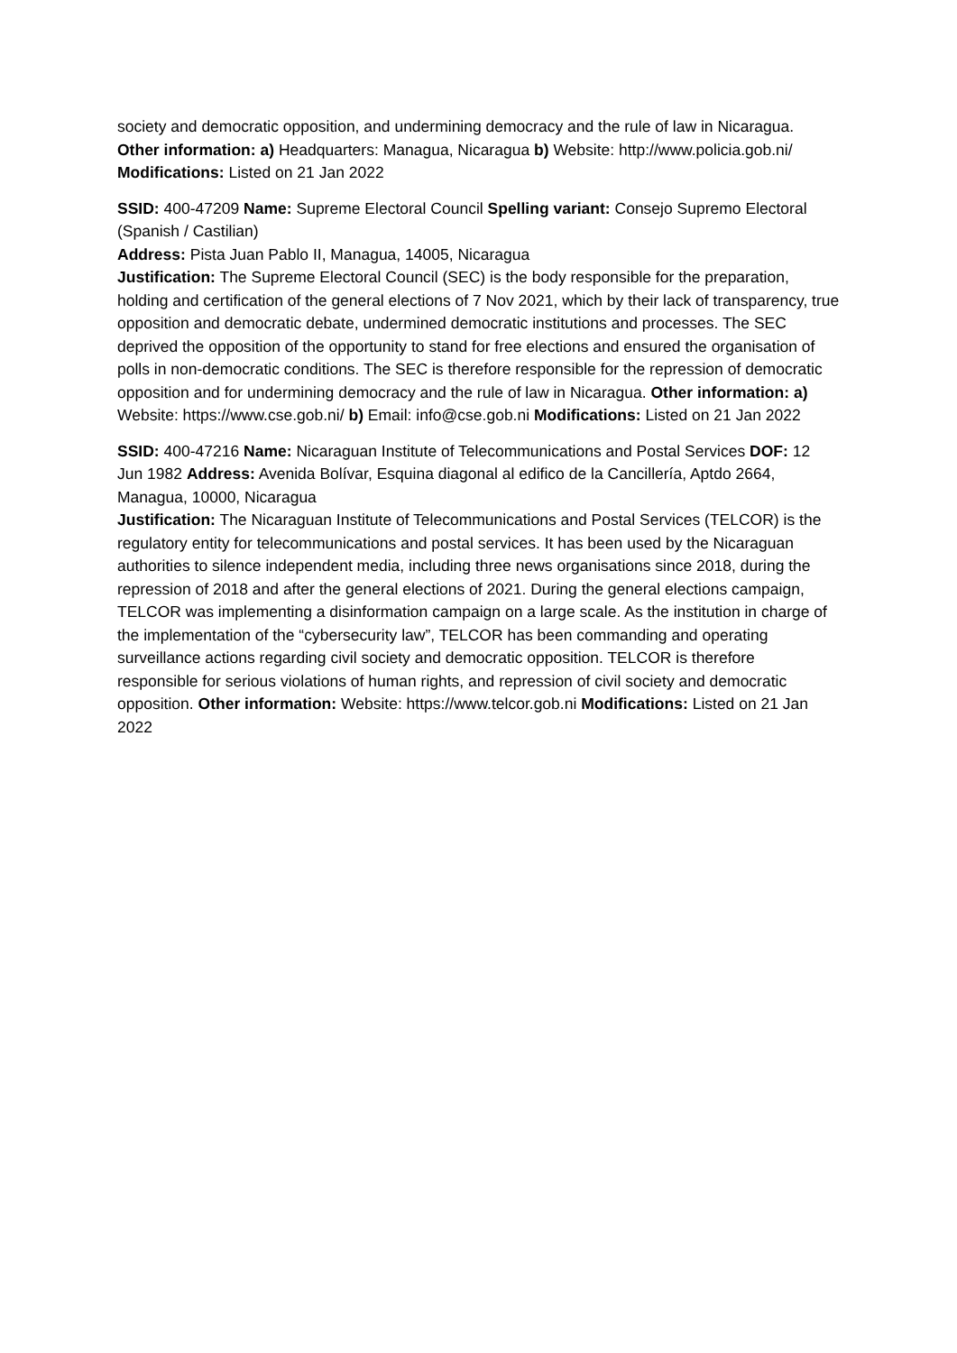society and democratic opposition, and undermining democracy and the rule of law in Nicaragua. Other information: a) Headquarters: Managua, Nicaragua b) Website: http://www.policia.gob.ni/ Modifications: Listed on 21 Jan 2022
SSID: 400-47209 Name: Supreme Electoral Council Spelling variant: Consejo Supremo Electoral (Spanish / Castilian)
Address: Pista Juan Pablo II, Managua, 14005, Nicaragua
Justification: The Supreme Electoral Council (SEC) is the body responsible for the preparation, holding and certification of the general elections of 7 Nov 2021, which by their lack of transparency, true opposition and democratic debate, undermined democratic institutions and processes. The SEC deprived the opposition of the opportunity to stand for free elections and ensured the organisation of polls in non-democratic conditions. The SEC is therefore responsible for the repression of democratic opposition and for undermining democracy and the rule of law in Nicaragua. Other information: a) Website: https://www.cse.gob.ni/ b) Email: info@cse.gob.ni Modifications: Listed on 21 Jan 2022
SSID: 400-47216 Name: Nicaraguan Institute of Telecommunications and Postal Services DOF: 12 Jun 1982 Address: Avenida Bolívar, Esquina diagonal al edifico de la Cancillería, Aptdo 2664, Managua, 10000, Nicaragua
Justification: The Nicaraguan Institute of Telecommunications and Postal Services (TELCOR) is the regulatory entity for telecommunications and postal services. It has been used by the Nicaraguan authorities to silence independent media, including three news organisations since 2018, during the repression of 2018 and after the general elections of 2021. During the general elections campaign, TELCOR was implementing a disinformation campaign on a large scale. As the institution in charge of the implementation of the “cybersecurity law”, TELCOR has been commanding and operating surveillance actions regarding civil society and democratic opposition. TELCOR is therefore responsible for serious violations of human rights, and repression of civil society and democratic opposition. Other information: Website: https://www.telcor.gob.ni Modifications: Listed on 21 Jan 2022